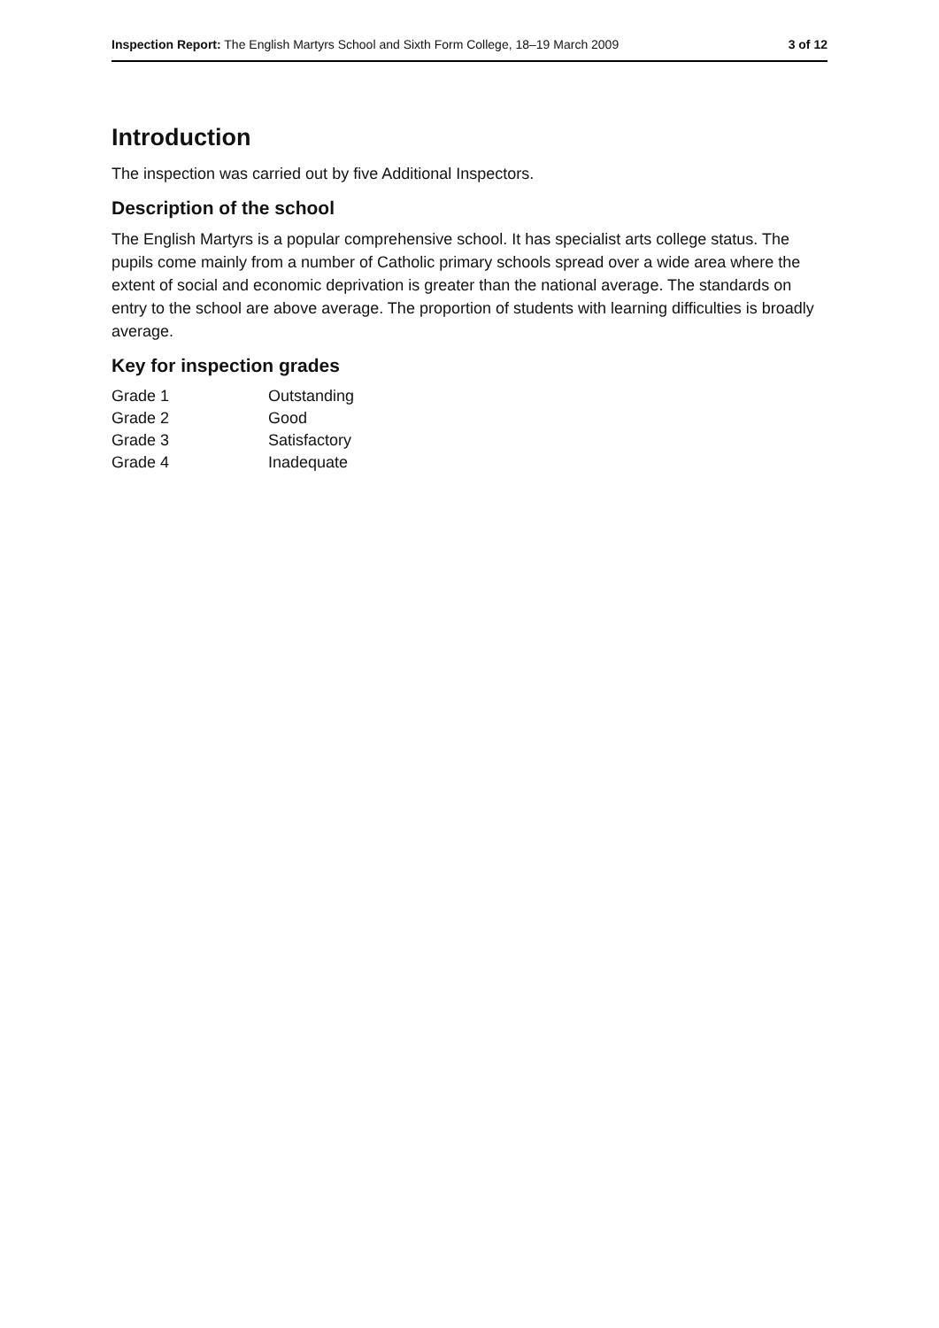Inspection Report: The English Martyrs School and Sixth Form College, 18–19 March 2009 3 of 12
Introduction
The inspection was carried out by five Additional Inspectors.
Description of the school
The English Martyrs is a popular comprehensive school. It has specialist arts college status. The pupils come mainly from a number of Catholic primary schools spread over a wide area where the extent of social and economic deprivation is greater than the national average. The standards on entry to the school are above average. The proportion of students with learning difficulties is broadly average.
Key for inspection grades
| Grade 1 | Outstanding |
| Grade 2 | Good |
| Grade 3 | Satisfactory |
| Grade 4 | Inadequate |